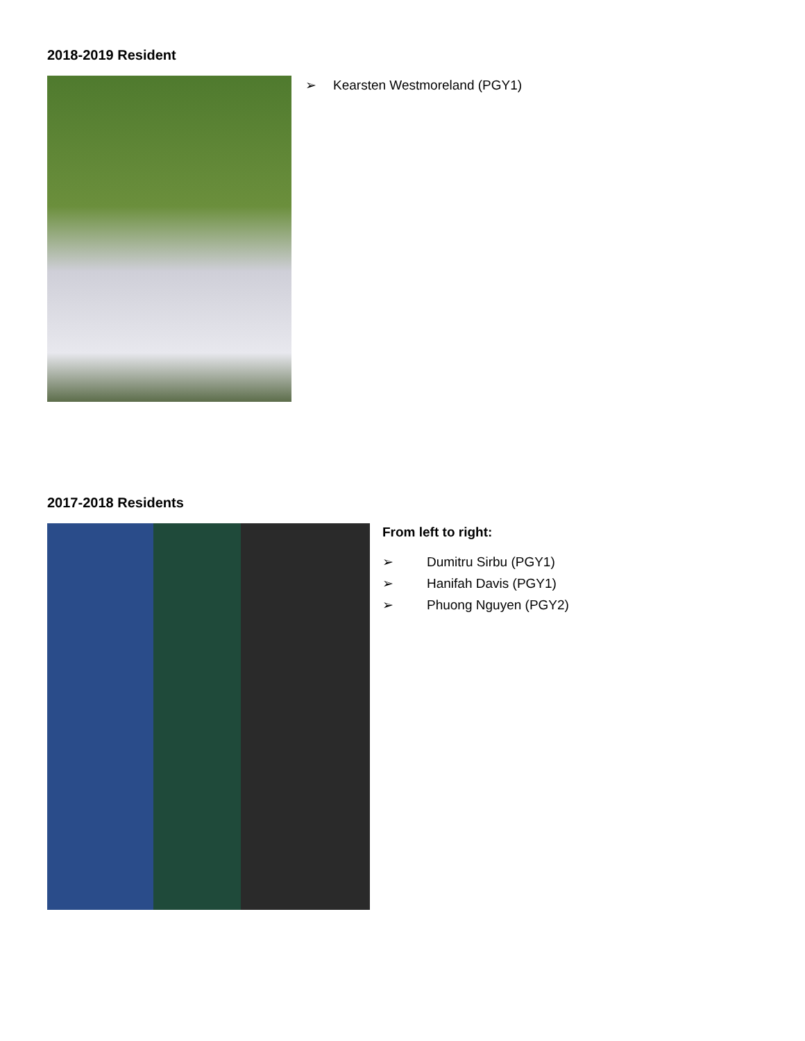2018-2019 Resident
➢ Kearsten Westmoreland (PGY1)
2017-2018 Residents
From left to right:
➢ Dumitru Sirbu (PGY1)
➢ Hanifah Davis (PGY1)
➢ Phuong Nguyen (PGY2)